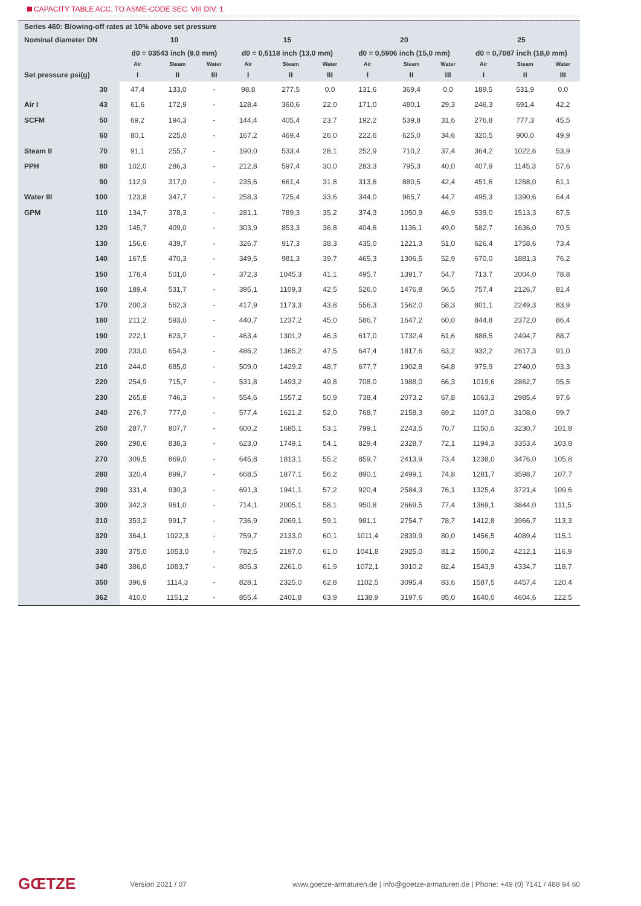CAPACITY TABLE ACC. TO ASME-CODE SEC. VIII DIV. 1
| Series 460: Blowing-off rates at 10% above set pressure | | | | | | | | | | | | | |
| --- | --- | --- | --- | --- | --- | --- | --- | --- | --- | --- | --- | --- | --- |
| Nominal diameter DN | | 10 | | | 15 | | | 20 | | | 25 | | |
| | | d0 = 03543 inch (9,0 mm) | | | d0 = 0,5118 inch (13,0 mm) | | | d0 = 0,5906 inch (15,0 mm) | | | d0 = 0,7087 inch (18,0 mm) | | |
| | | Air | Steam | Water | Air | Steam | Water | Air | Steam | Water | Air | Steam | Water |
| Set pressure psi(g) | | I | II | III | I | II | III | I | II | III | I | II | III |
| | 30 | 47,4 | 133,0 | - | 98,8 | 277,5 | 0,0 | 131,6 | 369,4 | 0,0 | 189,5 | 531,9 | 0,0 |
| Air I | 43 | 61,6 | 172,9 | - | 128,4 | 360,6 | 22,0 | 171,0 | 480,1 | 29,3 | 246,3 | 691,4 | 42,2 |
| SCFM | 50 | 69,2 | 194,3 | - | 144,4 | 405,4 | 23,7 | 192,2 | 539,8 | 31,6 | 276,8 | 777,3 | 45,5 |
| | 60 | 80,1 | 225,0 | - | 167,2 | 469,4 | 26,0 | 222,6 | 625,0 | 34,6 | 320,5 | 900,0 | 49,9 |
| Steam II | 70 | 91,1 | 255,7 | - | 190,0 | 533,4 | 28,1 | 252,9 | 710,2 | 37,4 | 364,2 | 1022,6 | 53,9 |
| PPH | 80 | 102,0 | 286,3 | - | 212,8 | 597,4 | 30,0 | 283,3 | 795,3 | 40,0 | 407,9 | 1145,3 | 57,6 |
| | 90 | 112,9 | 317,0 | - | 235,6 | 661,4 | 31,8 | 313,6 | 880,5 | 42,4 | 451,6 | 1268,0 | 61,1 |
| Water III | 100 | 123,8 | 347,7 | - | 258,3 | 725,4 | 33,6 | 344,0 | 965,7 | 44,7 | 495,3 | 1390,6 | 64,4 |
| GPM | 110 | 134,7 | 378,3 | - | 281,1 | 789,3 | 35,2 | 374,3 | 1050,9 | 46,9 | 539,0 | 1513,3 | 67,5 |
| | 120 | 145,7 | 409,0 | - | 303,9 | 853,3 | 36,8 | 404,6 | 1136,1 | 49,0 | 582,7 | 1636,0 | 70,5 |
| | 130 | 156,6 | 439,7 | - | 326,7 | 917,3 | 38,3 | 435,0 | 1221,3 | 51,0 | 626,4 | 1758,6 | 73,4 |
| | 140 | 167,5 | 470,3 | - | 349,5 | 981,3 | 39,7 | 465,3 | 1306,5 | 52,9 | 670,0 | 1881,3 | 76,2 |
| | 150 | 178,4 | 501,0 | - | 372,3 | 1045,3 | 41,1 | 495,7 | 1391,7 | 54,7 | 713,7 | 2004,0 | 78,8 |
| | 160 | 189,4 | 531,7 | - | 395,1 | 1109,3 | 42,5 | 526,0 | 1476,8 | 56,5 | 757,4 | 2126,7 | 81,4 |
| | 170 | 200,3 | 562,3 | - | 417,9 | 1173,3 | 43,8 | 556,3 | 1562,0 | 58,3 | 801,1 | 2249,3 | 83,9 |
| | 180 | 211,2 | 593,0 | - | 440,7 | 1237,2 | 45,0 | 586,7 | 1647,2 | 60,0 | 844,8 | 2372,0 | 86,4 |
| | 190 | 222,1 | 623,7 | - | 463,4 | 1301,2 | 46,3 | 617,0 | 1732,4 | 61,6 | 888,5 | 2494,7 | 88,7 |
| | 200 | 233,0 | 654,3 | - | 486,2 | 1365,2 | 47,5 | 647,4 | 1817,6 | 63,2 | 932,2 | 2617,3 | 91,0 |
| | 210 | 244,0 | 685,0 | - | 509,0 | 1429,2 | 48,7 | 677,7 | 1902,8 | 64,8 | 975,9 | 2740,0 | 93,3 |
| | 220 | 254,9 | 715,7 | - | 531,8 | 1493,2 | 49,8 | 708,0 | 1988,0 | 66,3 | 1019,6 | 2862,7 | 95,5 |
| | 230 | 265,8 | 746,3 | - | 554,6 | 1557,2 | 50,9 | 738,4 | 2073,2 | 67,8 | 1063,3 | 2985,4 | 97,6 |
| | 240 | 276,7 | 777,0 | - | 577,4 | 1621,2 | 52,0 | 768,7 | 2158,3 | 69,2 | 1107,0 | 3108,0 | 99,7 |
| | 250 | 287,7 | 807,7 | - | 600,2 | 1685,1 | 53,1 | 799,1 | 2243,5 | 70,7 | 1150,6 | 3230,7 | 101,8 |
| | 260 | 298,6 | 838,3 | - | 623,0 | 1749,1 | 54,1 | 829,4 | 2328,7 | 72,1 | 1194,3 | 3353,4 | 103,8 |
| | 270 | 309,5 | 869,0 | - | 645,8 | 1813,1 | 55,2 | 859,7 | 2413,9 | 73,4 | 1238,0 | 3476,0 | 105,8 |
| | 280 | 320,4 | 899,7 | - | 668,5 | 1877,1 | 56,2 | 890,1 | 2499,1 | 74,8 | 1281,7 | 3598,7 | 107,7 |
| | 290 | 331,4 | 930,3 | - | 691,3 | 1941,1 | 57,2 | 920,4 | 2584,3 | 76,1 | 1325,4 | 3721,4 | 109,6 |
| | 300 | 342,3 | 961,0 | - | 714,1 | 2005,1 | 58,1 | 950,8 | 2669,5 | 77,4 | 1369,1 | 3844,0 | 111,5 |
| | 310 | 353,2 | 991,7 | - | 736,9 | 2069,1 | 59,1 | 981,1 | 2754,7 | 78,7 | 1412,8 | 3966,7 | 113,3 |
| | 320 | 364,1 | 1022,3 | - | 759,7 | 2133,0 | 60,1 | 1011,4 | 2839,9 | 80,0 | 1456,5 | 4089,4 | 115,1 |
| | 330 | 375,0 | 1053,0 | - | 782,5 | 2197,0 | 61,0 | 1041,8 | 2925,0 | 81,2 | 1500,2 | 4212,1 | 116,9 |
| | 340 | 386,0 | 1083,7 | - | 805,3 | 2261,0 | 61,9 | 1072,1 | 3010,2 | 82,4 | 1543,9 | 4334,7 | 118,7 |
| | 350 | 396,9 | 1114,3 | - | 828,1 | 2325,0 | 62,8 | 1102,5 | 3095,4 | 83,6 | 1587,5 | 4457,4 | 120,4 |
| | 362 | 410,0 | 1151,2 | - | 855,4 | 2401,8 | 63,9 | 1138,9 | 3197,6 | 85,0 | 1640,0 | 4604,6 | 122,5 |
GŒTZE Version 2021 / 07 www.goetze-armaturen.de | info@goetze-armaturen.de | Phone: +49 (0) 7141 / 488 94 60